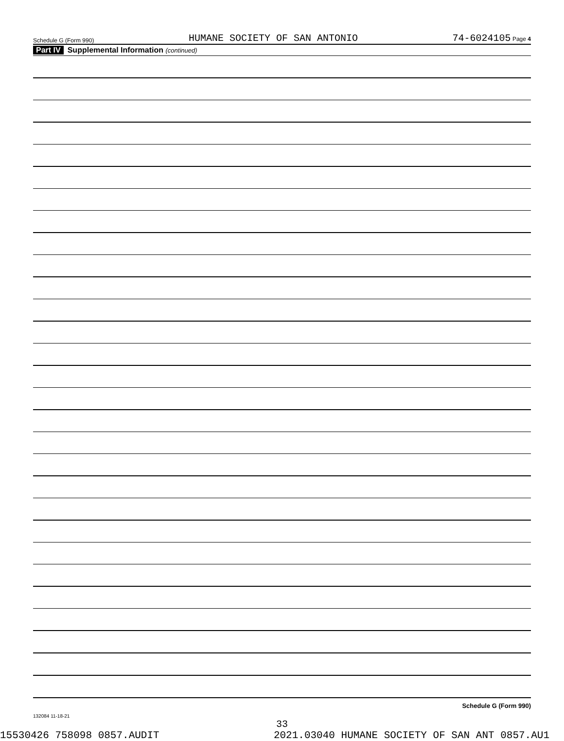Schedule G (Form 990) HUMANE SOCIETY OF SAN ANTONIO 74-6024105 Page 4
Part IV Supplemental Information (continued)
Schedule G (Form 990)
132084 11-18-21
33
15530426 758098 0857.AUDIT 2021.03040 HUMANE SOCIETY OF SAN ANT 0857.AU1